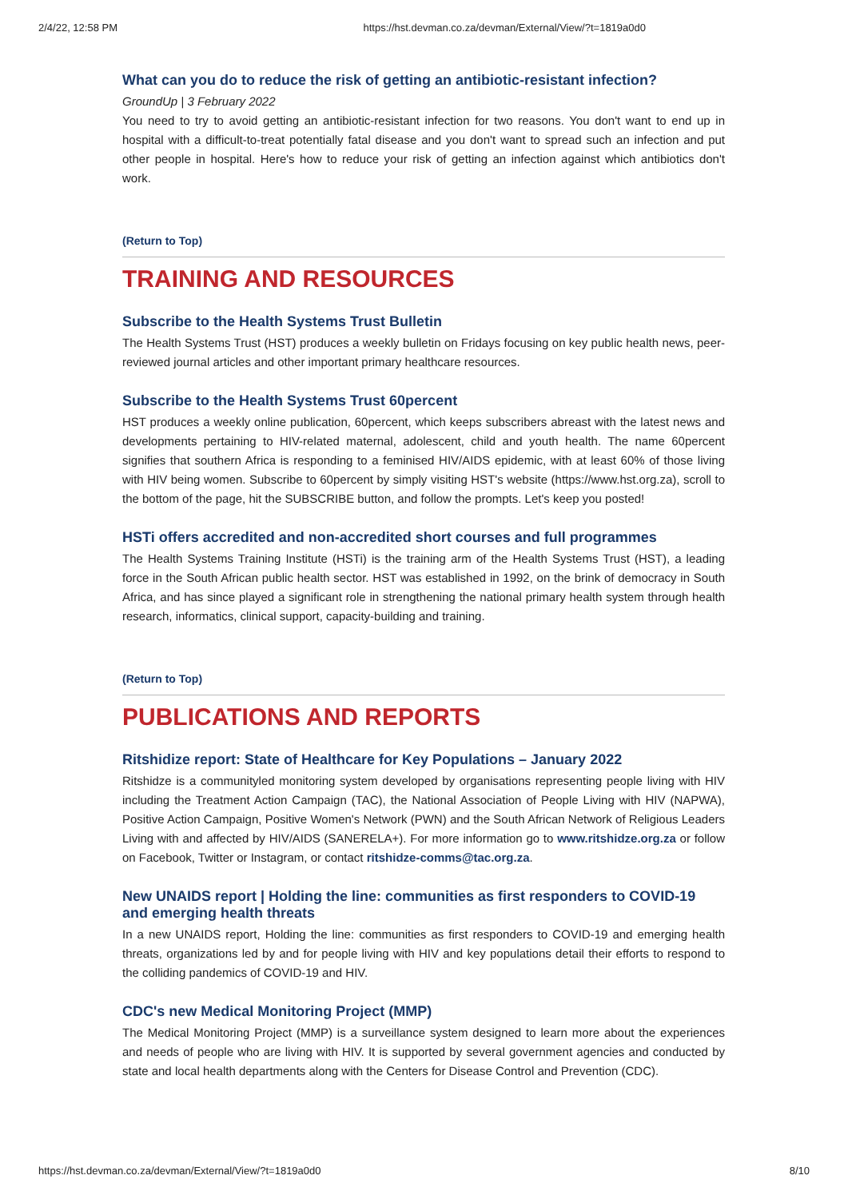2/4/22, 12:58 PM https://hst.devman.co.za/devman/External/View/?t=1819a0d0
What can you do to reduce the risk of getting an antibiotic-resistant infection?
GroundUp | 3 February 2022
You need to try to avoid getting an antibiotic-resistant infection for two reasons. You don't want to end up in hospital with a difficult-to-treat potentially fatal disease and you don't want to spread such an infection and put other people in hospital. Here's how to reduce your risk of getting an infection against which antibiotics don't work.
(Return to Top)
TRAINING AND RESOURCES
Subscribe to the Health Systems Trust Bulletin
The Health Systems Trust (HST) produces a weekly bulletin on Fridays focusing on key public health news, peer-reviewed journal articles and other important primary healthcare resources.
Subscribe to the Health Systems Trust 60percent
HST produces a weekly online publication, 60percent, which keeps subscribers abreast with the latest news and developments pertaining to HIV-related maternal, adolescent, child and youth health. The name 60percent signifies that southern Africa is responding to a feminised HIV/AIDS epidemic, with at least 60% of those living with HIV being women. Subscribe to 60percent by simply visiting HST's website (https://www.hst.org.za), scroll to the bottom of the page, hit the SUBSCRIBE button, and follow the prompts. Let's keep you posted!
HSTi offers accredited and non-accredited short courses and full programmes
The Health Systems Training Institute (HSTi) is the training arm of the Health Systems Trust (HST), a leading force in the South African public health sector. HST was established in 1992, on the brink of democracy in South Africa, and has since played a significant role in strengthening the national primary health system through health research, informatics, clinical support, capacity-building and training.
(Return to Top)
PUBLICATIONS AND REPORTS
Ritshidize report: State of Healthcare for Key Populations – January 2022
Ritshidze is a communityled monitoring system developed by organisations representing people living with HIV including the Treatment Action Campaign (TAC), the National Association of People Living with HIV (NAPWA), Positive Action Campaign, Positive Women's Network (PWN) and the South African Network of Religious Leaders Living with and affected by HIV/AIDS (SANERELA+). For more information go to www.ritshidze.org.za or follow on Facebook, Twitter or Instagram, or contact ritshidze-comms@tac.org.za.
New UNAIDS report | Holding the line: communities as first responders to COVID-19 and emerging health threats
In a new UNAIDS report, Holding the line: communities as first responders to COVID-19 and emerging health threats, organizations led by and for people living with HIV and key populations detail their efforts to respond to the colliding pandemics of COVID-19 and HIV.
CDC's new Medical Monitoring Project (MMP)
The Medical Monitoring Project (MMP) is a surveillance system designed to learn more about the experiences and needs of people who are living with HIV. It is supported by several government agencies and conducted by state and local health departments along with the Centers for Disease Control and Prevention (CDC).
https://hst.devman.co.za/devman/External/View/?t=1819a0d0 8/10